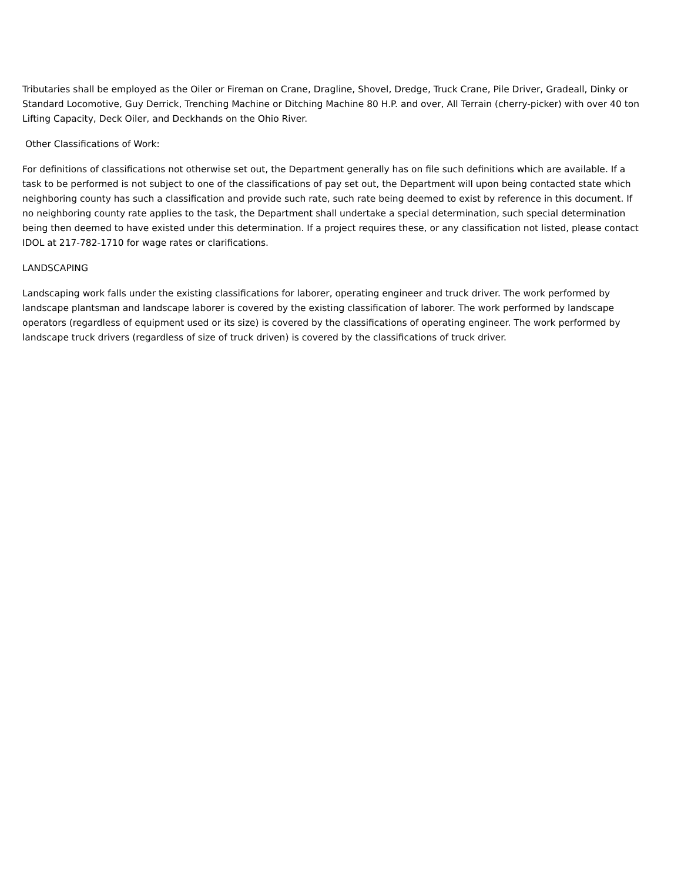Tributaries shall be employed as the Oiler or Fireman on Crane, Dragline, Shovel, Dredge, Truck Crane, Pile Driver, Gradeall, Dinky or Standard Locomotive, Guy Derrick, Trenching Machine or Ditching Machine 80 H.P. and over, All Terrain (cherry-picker) with over 40 ton Lifting Capacity, Deck Oiler, and Deckhands on the Ohio River.
Other Classifications of Work:
For definitions of classifications not otherwise set out, the Department generally has on file such definitions which are available. If a task to be performed is not subject to one of the classifications of pay set out, the Department will upon being contacted state which neighboring county has such a classification and provide such rate, such rate being deemed to exist by reference in this document. If no neighboring county rate applies to the task, the Department shall undertake a special determination, such special determination being then deemed to have existed under this determination. If a project requires these, or any classification not listed, please contact IDOL at 217-782-1710 for wage rates or clarifications.
LANDSCAPING
Landscaping work falls under the existing classifications for laborer, operating engineer and truck driver. The work performed by landscape plantsman and landscape laborer is covered by the existing classification of laborer. The work performed by landscape operators (regardless of equipment used or its size) is covered by the classifications of operating engineer. The work performed by landscape truck drivers (regardless of size of truck driven) is covered by the classifications of truck driver.